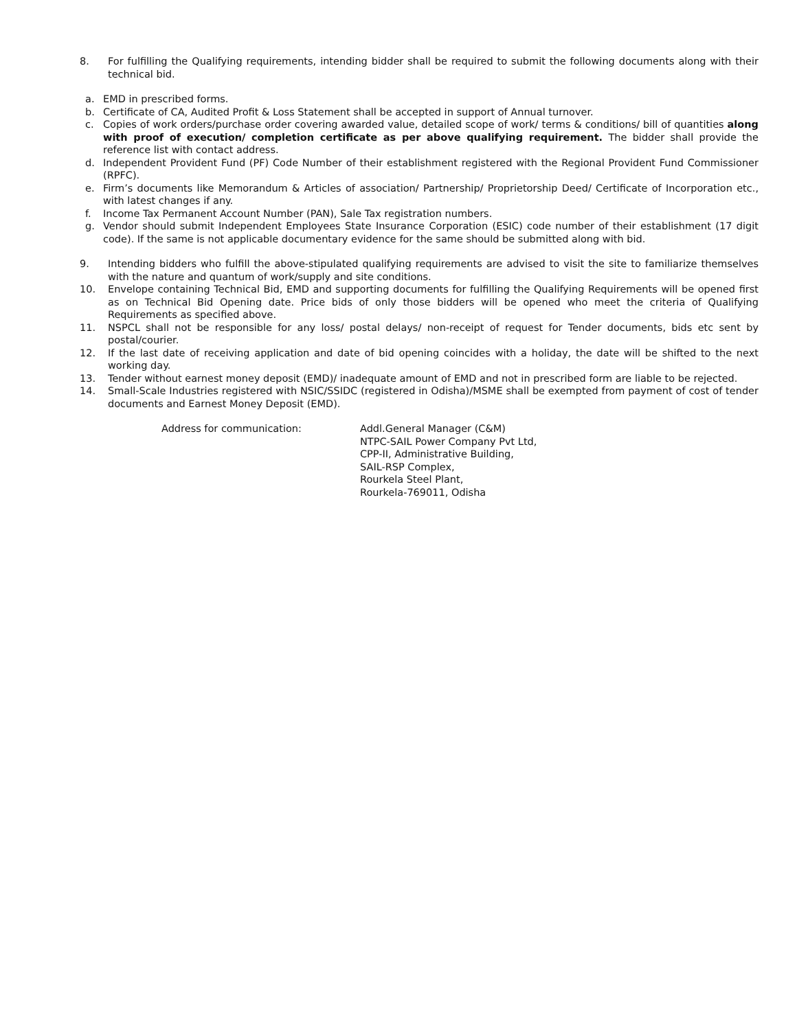8. For fulfilling the Qualifying requirements, intending bidder shall be required to submit the following documents along with their technical bid.
a. EMD in prescribed forms.
b. Certificate of CA, Audited Profit & Loss Statement shall be accepted in support of Annual turnover.
c. Copies of work orders/purchase order covering awarded value, detailed scope of work/ terms & conditions/ bill of quantities along with proof of execution/ completion certificate as per above qualifying requirement. The bidder shall provide the reference list with contact address.
d. Independent Provident Fund (PF) Code Number of their establishment registered with the Regional Provident Fund Commissioner (RPFC).
e. Firm’s documents like Memorandum & Articles of association/ Partnership/ Proprietorship Deed/ Certificate of Incorporation etc., with latest changes if any.
f. Income Tax Permanent Account Number (PAN), Sale Tax registration numbers.
g. Vendor should submit Independent Employees State Insurance Corporation (ESIC) code number of their establishment (17 digit code). If the same is not applicable documentary evidence for the same should be submitted along with bid.
9. Intending bidders who fulfill the above-stipulated qualifying requirements are advised to visit the site to familiarize themselves with the nature and quantum of work/supply and site conditions.
10. Envelope containing Technical Bid, EMD and supporting documents for fulfilling the Qualifying Requirements will be opened first as on Technical Bid Opening date. Price bids of only those bidders will be opened who meet the criteria of Qualifying Requirements as specified above.
11. NSPCL shall not be responsible for any loss/ postal delays/ non-receipt of request for Tender documents, bids etc sent by postal/courier.
12. If the last date of receiving application and date of bid opening coincides with a holiday, the date will be shifted to the next working day.
13. Tender without earnest money deposit (EMD)/ inadequate amount of EMD and not in prescribed form are liable to be rejected.
14. Small-Scale Industries registered with NSIC/SSIDC (registered in Odisha)/MSME shall be exempted from payment of cost of tender documents and Earnest Money Deposit (EMD).
Address for communication: Addl.General Manager (C&M)
NTPC-SAIL Power Company Pvt Ltd,
CPP-II, Administrative Building,
SAIL-RSP Complex,
Rourkela Steel Plant,
Rourkela-769011, Odisha